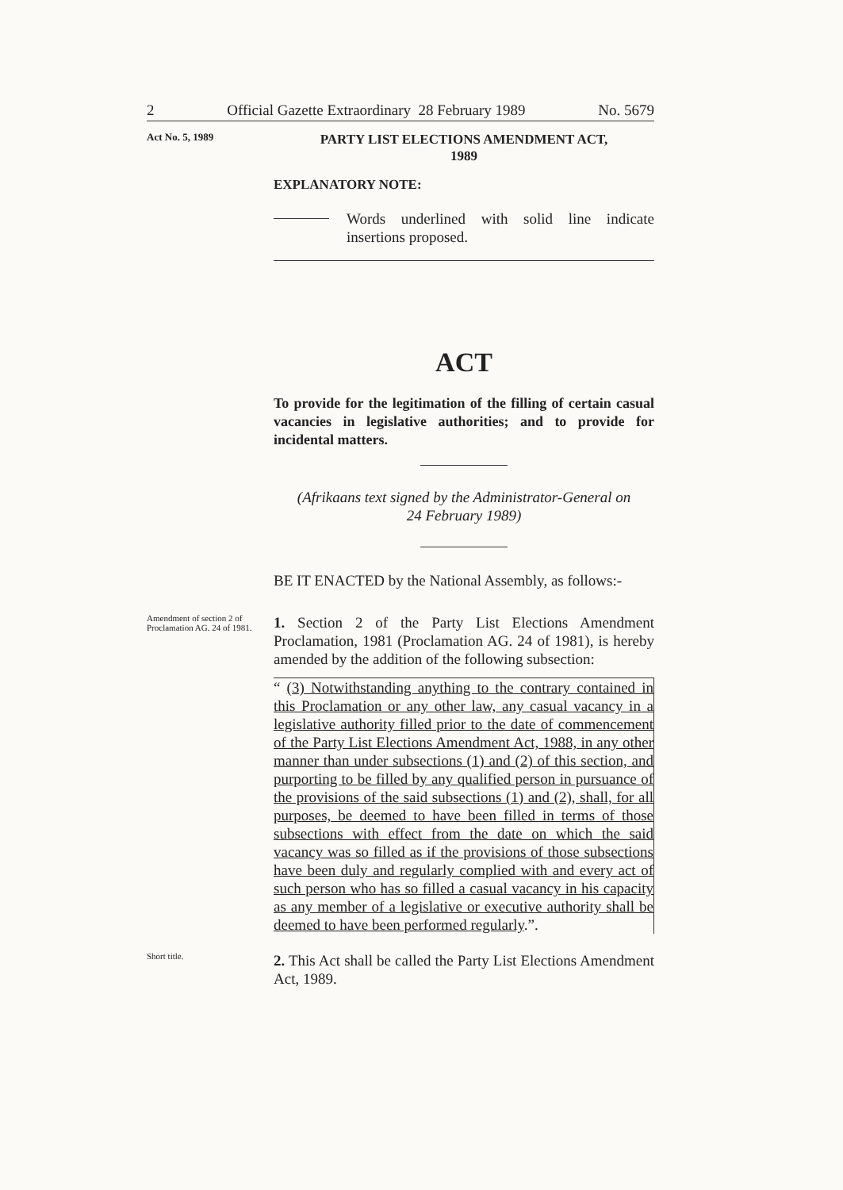2 Official Gazette Extraordinary 28 February 1989 No. 5679
Act No. 5, 1989
PARTY LIST ELECTIONS AMENDMENT ACT,
1989
EXPLANATORY NOTE:
Words underlined with solid line indicate insertions proposed.
ACT
To provide for the legitimation of the filling of certain casual vacancies in legislative authorities; and to provide for incidental matters.
(Afrikaans text signed by the Administrator-General on
24 February 1989)
BE IT ENACTED by the National Assembly, as follows:-
Amendment of section 2 of Proclamation AG. 24 of 1981.
1. Section 2 of the Party List Elections Amendment Proclamation, 1981 (Proclamation AG. 24 of 1981), is hereby amended by the addition of the following subsection:
“ (3) Notwithstanding anything to the contrary contained in this Proclamation or any other law, any casual vacancy in a legislative authority filled prior to the date of commencement of the Party List Elections Amendment Act, 1988, in any other manner than under subsections (1) and (2) of this section, and purporting to be filled by any qualified person in pursuance of the provisions of the said subsections (1) and (2), shall, for all purposes, be deemed to have been filled in terms of those subsections with effect from the date on which the said vacancy was so filled as if the provisions of those subsections have been duly and regularly complied with and every act of such person who has so filled a casual vacancy in his capacity as any member of a legislative or executive authority shall be deemed to have been performed regularly.”.
Short title.
2. This Act shall be called the Party List Elections Amendment Act, 1989.